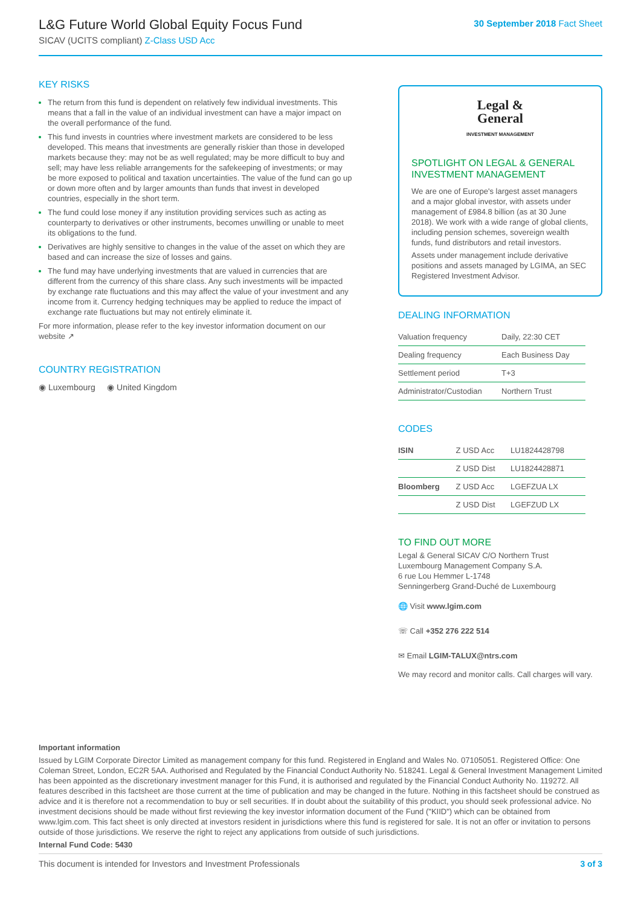L&G Future World Global Equity Focus Fund
SICAV (UCITS compliant) Z-Class USD Acc
30 September 2018 Fact Sheet
KEY RISKS
The return from this fund is dependent on relatively few individual investments. This means that a fall in the value of an individual investment can have a major impact on the overall performance of the fund.
This fund invests in countries where investment markets are considered to be less developed. This means that investments are generally riskier than those in developed markets because they: may not be as well regulated; may be more difficult to buy and sell; may have less reliable arrangements for the safekeeping of investments; or may be more exposed to political and taxation uncertainties. The value of the fund can go up or down more often and by larger amounts than funds that invest in developed countries, especially in the short term.
The fund could lose money if any institution providing services such as acting as counterparty to derivatives or other instruments, becomes unwilling or unable to meet its obligations to the fund.
Derivatives are highly sensitive to changes in the value of the asset on which they are based and can increase the size of losses and gains.
The fund may have underlying investments that are valued in currencies that are different from the currency of this share class. Any such investments will be impacted by exchange rate fluctuations and this may affect the value of your investment and any income from it. Currency hedging techniques may be applied to reduce the impact of exchange rate fluctuations but may not entirely eliminate it.
For more information, please refer to the key investor information document on our website ↗
COUNTRY REGISTRATION
◉ Luxembourg ◉ United Kingdom
Legal &
General
INVESTMENT MANAGEMENT
SPOTLIGHT ON LEGAL & GENERAL INVESTMENT MANAGEMENT
We are one of Europe's largest asset managers and a major global investor, with assets under management of £984.8 billion (as at 30 June 2018). We work with a wide range of global clients, including pension schemes, sovereign wealth funds, fund distributors and retail investors.
Assets under management include derivative positions and assets managed by LGIMA, an SEC Registered Investment Advisor.
DEALING INFORMATION
| Valuation frequency | Daily, 22:30 CET |
| Dealing frequency | Each Business Day |
| Settlement period | T+3 |
| Administrator/Custodian | Northern Trust |
CODES
| ISIN | Z USD Acc | LU1824428798 |
| | Z USD Dist | LU1824428871 |
| Bloomberg | Z USD Acc | LGEFZUA LX |
| | Z USD Dist | LGEFZUD LX |
TO FIND OUT MORE
Legal & General SICAV C/O Northern Trust
Luxembourg Management Company S.A.
6 rue Lou Hemmer L-1748
Senningerberg Grand-Duché de Luxembourg
🌐 Visit www.lgim.com
☏ Call +352 276 222 514
✉ Email LGIM-TALUX@ntrs.com
We may record and monitor calls. Call charges will vary.
Important information
Issued by LGIM Corporate Director Limited as management company for this fund. Registered in England and Wales No. 07105051. Registered Office: One Coleman Street, London, EC2R 5AA. Authorised and Regulated by the Financial Conduct Authority No. 518241. Legal & General Investment Management Limited has been appointed as the discretionary investment manager for this Fund, it is authorised and regulated by the Financial Conduct Authority No. 119272. All features described in this factsheet are those current at the time of publication and may be changed in the future. Nothing in this factsheet should be construed as advice and it is therefore not a recommendation to buy or sell securities. If in doubt about the suitability of this product, you should seek professional advice. No investment decisions should be made without first reviewing the key investor information document of the Fund ("KIID") which can be obtained from www.lgim.com. This fact sheet is only directed at investors resident in jurisdictions where this fund is registered for sale. It is not an offer or invitation to persons outside of those jurisdictions. We reserve the right to reject any applications from outside of such jurisdictions.
Internal Fund Code: 5430
This document is intended for Investors and Investment Professionals 3 of 3